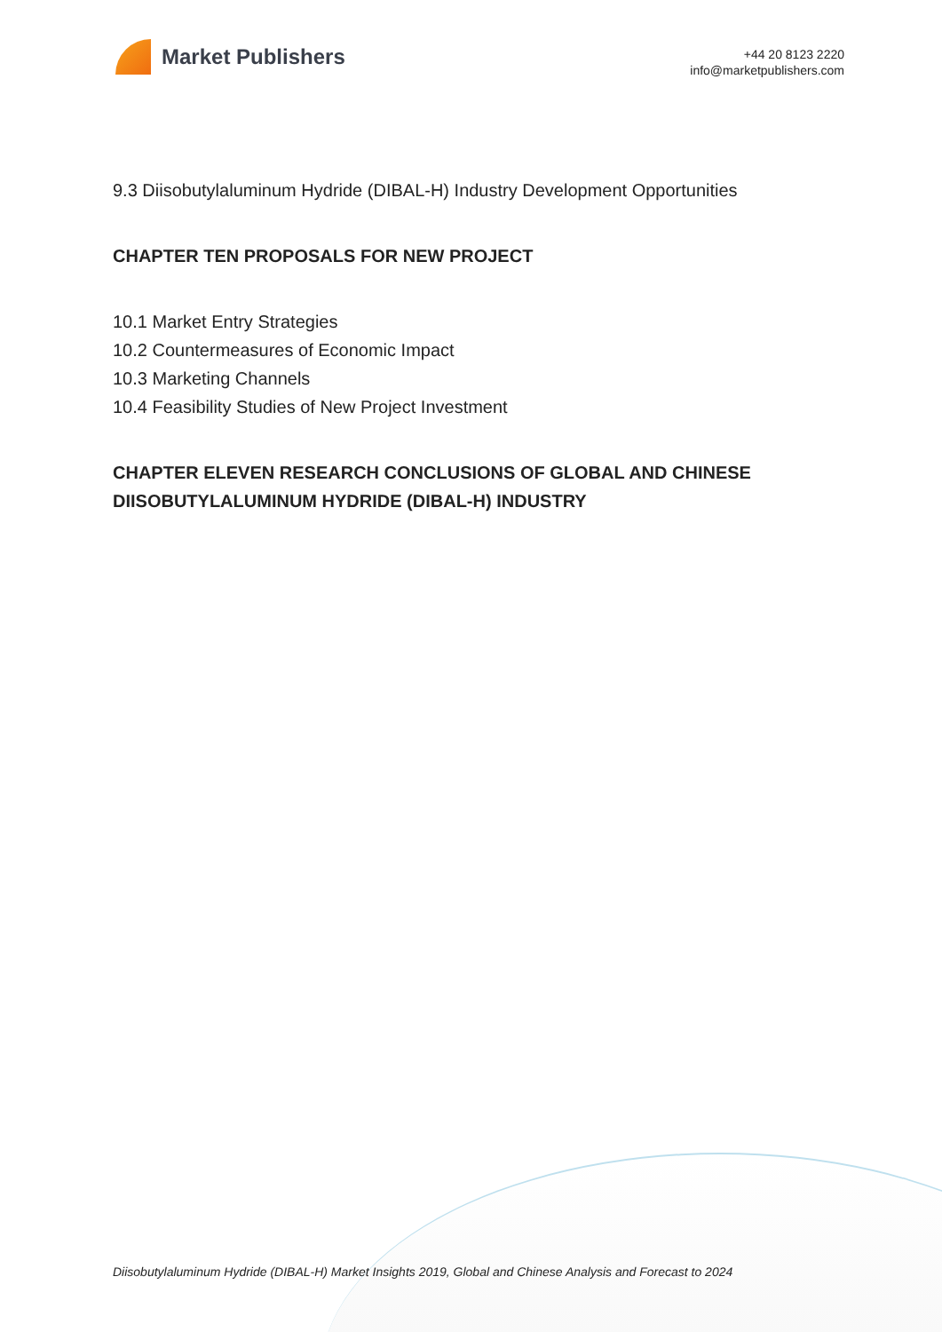Market Publishers
+44 20 8123 2220
info@marketpublishers.com
9.3 Diisobutylaluminum Hydride (DIBAL-H) Industry Development Opportunities
CHAPTER TEN PROPOSALS FOR NEW PROJECT
10.1 Market Entry Strategies
10.2 Countermeasures of Economic Impact
10.3 Marketing Channels
10.4 Feasibility Studies of New Project Investment
CHAPTER ELEVEN RESEARCH CONCLUSIONS OF GLOBAL AND CHINESE DIISOBUTYLALUMINUM HYDRIDE (DIBAL-H) INDUSTRY
Diisobutylaluminum Hydride (DIBAL-H) Market Insights 2019, Global and Chinese Analysis and Forecast to 2024